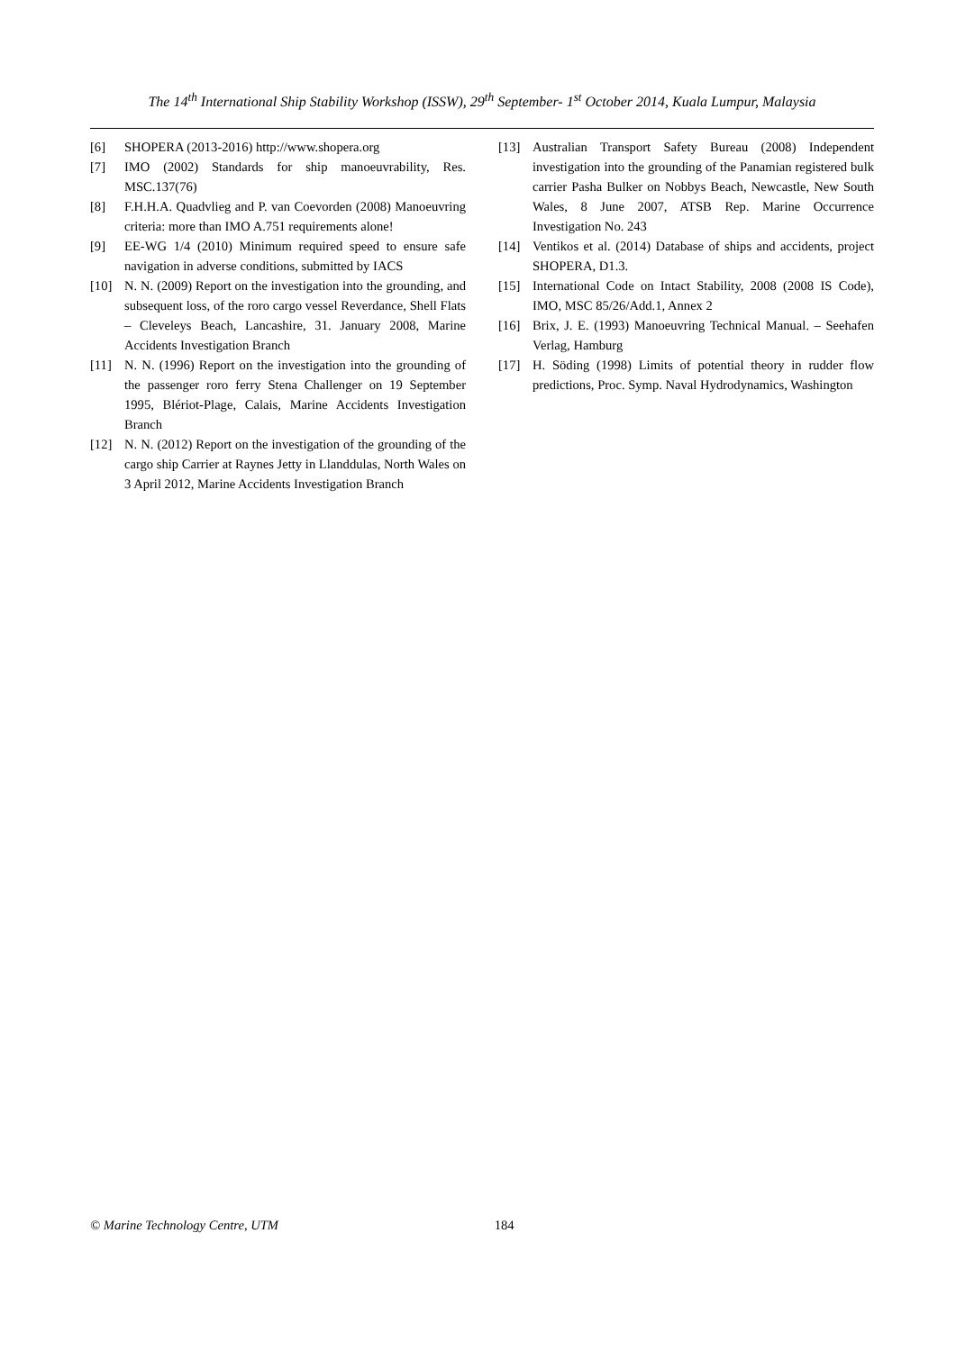The 14<sup>th</sup> International Ship Stability Workshop (ISSW), 29<sup>th</sup> September- 1<sup>st</sup> October 2014, Kuala Lumpur, Malaysia
[6] SHOPERA (2013-2016) http://www.shopera.org
[7] IMO (2002) Standards for ship manoeuvrability, Res. MSC.137(76)
[8] F.H.H.A. Quadvlieg and P. van Coevorden (2008) Manoeuvring criteria: more than IMO A.751 requirements alone!
[9] EE-WG 1/4 (2010) Minimum required speed to ensure safe navigation in adverse conditions, submitted by IACS
[10] N. N. (2009) Report on the investigation into the grounding, and subsequent loss, of the roro cargo vessel Reverdance, Shell Flats – Cleveleys Beach, Lancashire, 31. January 2008, Marine Accidents Investigation Branch
[11] N. N. (1996) Report on the investigation into the grounding of the passenger roro ferry Stena Challenger on 19 September 1995, Blériot-Plage, Calais, Marine Accidents Investigation Branch
[12] N. N. (2012) Report on the investigation of the grounding of the cargo ship Carrier at Raynes Jetty in Llanddulas, North Wales on 3 April 2012, Marine Accidents Investigation Branch
[13] Australian Transport Safety Bureau (2008) Independent investigation into the grounding of the Panamian registered bulk carrier Pasha Bulker on Nobbys Beach, Newcastle, New South Wales, 8 June 2007, ATSB Rep. Marine Occurrence Investigation No. 243
[14] Ventikos et al. (2014) Database of ships and accidents, project SHOPERA, D1.3.
[15] International Code on Intact Stability, 2008 (2008 IS Code), IMO, MSC 85/26/Add.1, Annex 2
[16] Brix, J. E. (1993) Manoeuvring Technical Manual. – Seehafen Verlag, Hamburg
[17] H. Söding (1998) Limits of potential theory in rudder flow predictions, Proc. Symp. Naval Hydrodynamics, Washington
© Marine Technology Centre, UTM 184